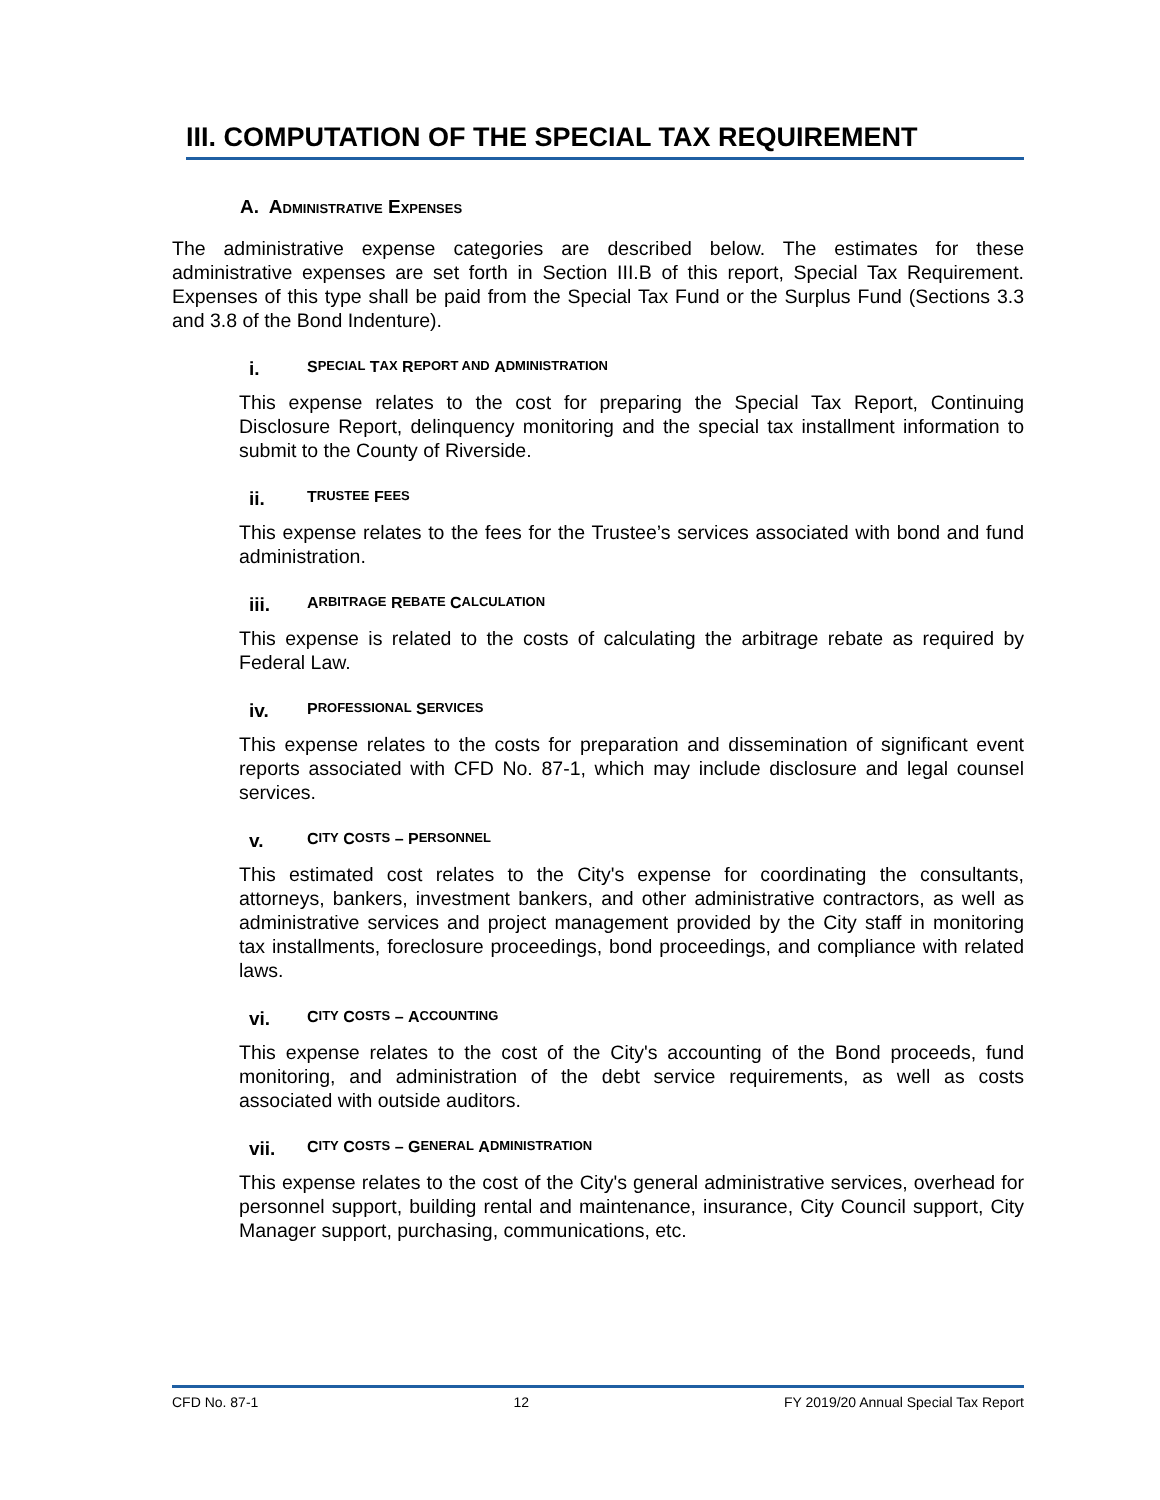III. COMPUTATION OF THE SPECIAL TAX REQUIREMENT
A. ADMINISTRATIVE EXPENSES
The administrative expense categories are described below. The estimates for these administrative expenses are set forth in Section III.B of this report, Special Tax Requirement. Expenses of this type shall be paid from the Special Tax Fund or the Surplus Fund (Sections 3.3 and 3.8 of the Bond Indenture).
i. S PECIAL T AX R EPORT AND A DMINISTRATION
This expense relates to the cost for preparing the Special Tax Report, Continuing Disclosure Report, delinquency monitoring and the special tax installment information to submit to the County of Riverside.
ii. T RUSTEE F EES
This expense relates to the fees for the Trustee’s services associated with bond and fund administration.
iii. A RBITRAGE R EBATE C ALCULATION
This expense is related to the costs of calculating the arbitrage rebate as required by Federal Law.
iv. P ROFESSIONAL S ERVICES
This expense relates to the costs for preparation and dissemination of significant event reports associated with CFD No. 87-1, which may include disclosure and legal counsel services.
v. C ITY C OSTS – P ERSONNEL
This estimated cost relates to the City's expense for coordinating the consultants, attorneys, bankers, investment bankers, and other administrative contractors, as well as administrative services and project management provided by the City staff in monitoring tax installments, foreclosure proceedings, bond proceedings, and compliance with related laws.
vi. C ITY C OSTS – A CCOUNTING
This expense relates to the cost of the City's accounting of the Bond proceeds, fund monitoring, and administration of the debt service requirements, as well as costs associated with outside auditors.
vii. C ITY C OSTS – G ENERAL A DMINISTRATION
This expense relates to the cost of the City's general administrative services, overhead for personnel support, building rental and maintenance, insurance, City Council support, City Manager support, purchasing, communications, etc.
CFD No. 87-1 12 FY 2019/20 Annual Special Tax Report